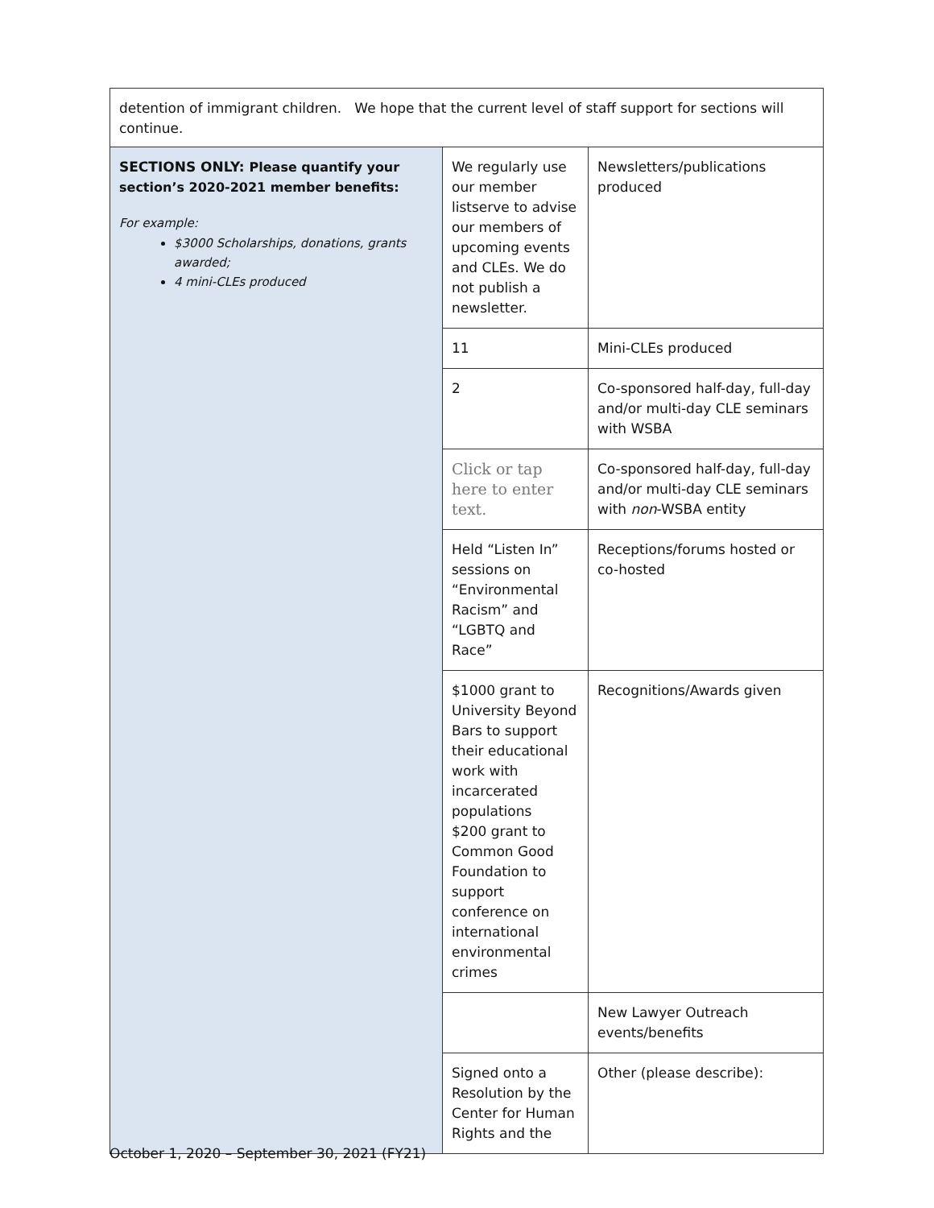| detention of immigrant children. We hope that the current level of staff support for sections will continue. | | |
| SECTIONS ONLY: Please quantify your section’s 2020-2021 member benefits: For example: $3000 Scholarships, donations, grants awarded; 4 mini-CLEs produced | We regularly use our member listserve to advise our members of upcoming events and CLEs. We do not publish a newsletter. | Newsletters/publications produced |
| | 11 | Mini-CLEs produced |
| | 2 | Co-sponsored half-day, full-day and/or multi-day CLE seminars with WSBA |
| | Click or tap here to enter text. | Co-sponsored half-day, full-day and/or multi-day CLE seminars with non -WSBA entity |
| | Held “Listen In” sessions on “Environmental Racism” and “LGBTQ and Race” | Receptions/forums hosted or co-hosted |
| | $1000 grant to University Beyond Bars to support their educational work with incarcerated populations $200 grant to Common Good Foundation to support conference on international environmental crimes | Recognitions/Awards given |
| | | New Lawyer Outreach events/benefits |
| | Signed onto a Resolution by the Center for Human Rights and the | Other (please describe): |
October 1, 2020 – September 30, 2021 (FY21)